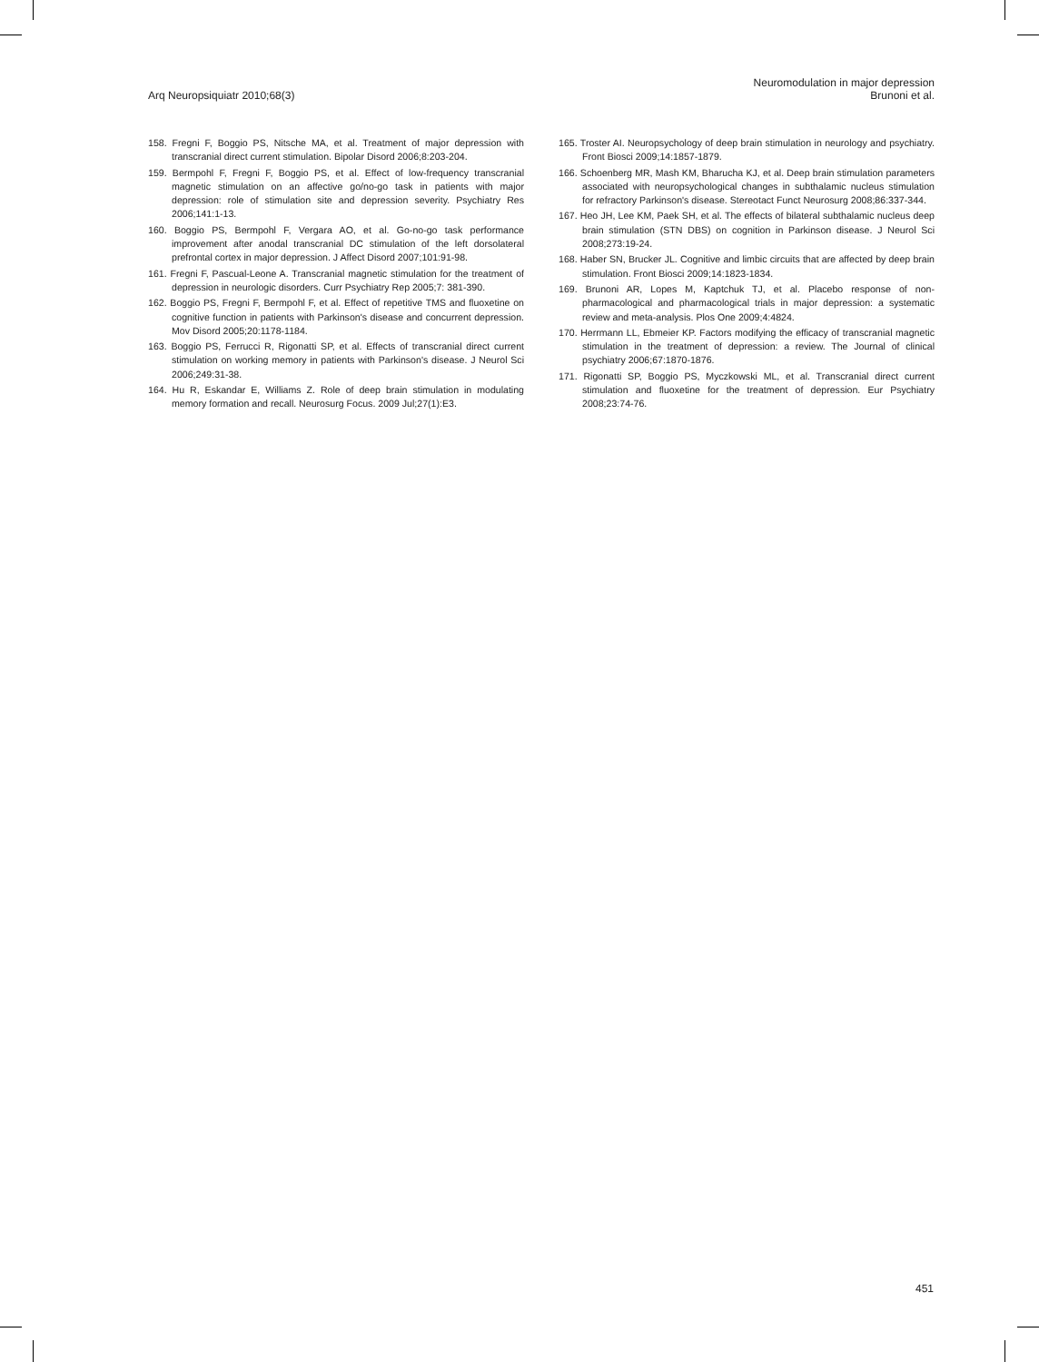Arq Neuropsiquiatr 2010;68(3)
Neuromodulation in major depression
Brunoni et al.
158. Fregni F, Boggio PS, Nitsche MA, et al. Treatment of major depression with transcranial direct current stimulation. Bipolar Disord 2006;8:203-204.
159. Bermpohl F, Fregni F, Boggio PS, et al. Effect of low-frequency transcranial magnetic stimulation on an affective go/no-go task in patients with major depression: role of stimulation site and depression severity. Psychiatry Res 2006;141:1-13.
160. Boggio PS, Bermpohl F, Vergara AO, et al. Go-no-go task performance improvement after anodal transcranial DC stimulation of the left dorsolateral prefrontal cortex in major depression. J Affect Disord 2007;101:91-98.
161. Fregni F, Pascual-Leone A. Transcranial magnetic stimulation for the treatment of depression in neurologic disorders. Curr Psychiatry Rep 2005;7: 381-390.
162. Boggio PS, Fregni F, Bermpohl F, et al. Effect of repetitive TMS and fluoxetine on cognitive function in patients with Parkinson's disease and concurrent depression. Mov Disord 2005;20:1178-1184.
163. Boggio PS, Ferrucci R, Rigonatti SP, et al. Effects of transcranial direct current stimulation on working memory in patients with Parkinson's disease. J Neurol Sci 2006;249:31-38.
164. Hu R, Eskandar E, Williams Z. Role of deep brain stimulation in modulating memory formation and recall. Neurosurg Focus. 2009 Jul;27(1):E3.
165. Troster AI. Neuropsychology of deep brain stimulation in neurology and psychiatry. Front Biosci 2009;14:1857-1879.
166. Schoenberg MR, Mash KM, Bharucha KJ, et al. Deep brain stimulation parameters associated with neuropsychological changes in subthalamic nucleus stimulation for refractory Parkinson's disease. Stereotact Funct Neurosurg 2008;86:337-344.
167. Heo JH, Lee KM, Paek SH, et al. The effects of bilateral subthalamic nucleus deep brain stimulation (STN DBS) on cognition in Parkinson disease. J Neurol Sci 2008;273:19-24.
168. Haber SN, Brucker JL. Cognitive and limbic circuits that are affected by deep brain stimulation. Front Biosci 2009;14:1823-1834.
169. Brunoni AR, Lopes M, Kaptchuk TJ, et al. Placebo response of non-pharmacological and pharmacological trials in major depression: a systematic review and meta-analysis. Plos One 2009;4:4824.
170. Herrmann LL, Ebmeier KP. Factors modifying the efficacy of transcranial magnetic stimulation in the treatment of depression: a review. The Journal of clinical psychiatry 2006;67:1870-1876.
171. Rigonatti SP, Boggio PS, Myczkowski ML, et al. Transcranial direct current stimulation and fluoxetine for the treatment of depression. Eur Psychiatry 2008;23:74-76.
451